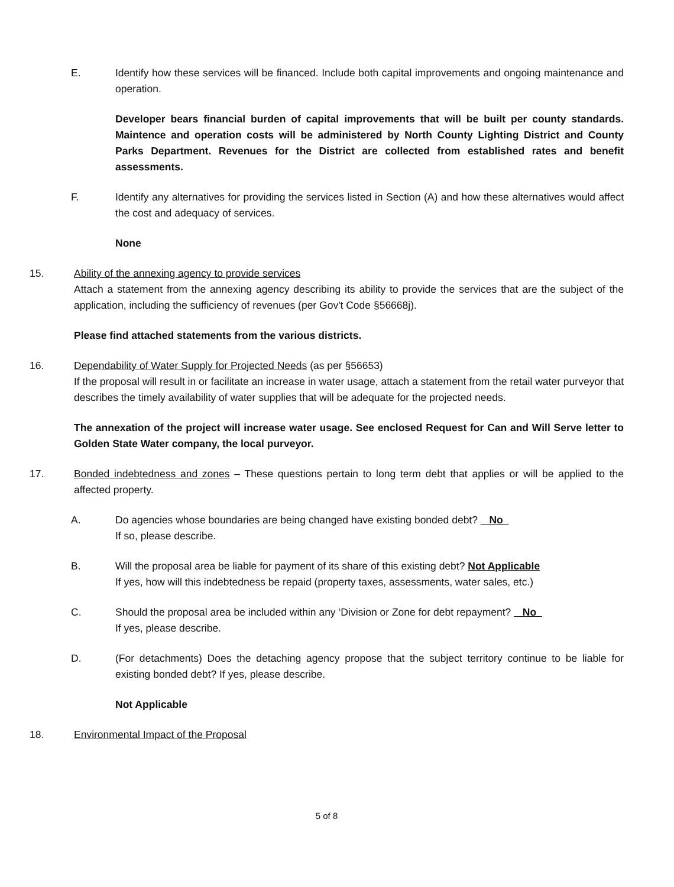E. Identify how these services will be financed. Include both capital improvements and ongoing maintenance and operation.
Developer bears financial burden of capital improvements that will be built per county standards. Maintence and operation costs will be administered by North County Lighting District and County Parks Department. Revenues for the District are collected from established rates and benefit assessments.
F. Identify any alternatives for providing the services listed in Section (A) and how these alternatives would affect the cost and adequacy of services.
None
15. Ability of the annexing agency to provide services
Attach a statement from the annexing agency describing its ability to provide the services that are the subject of the application, including the sufficiency of revenues (per Gov't Code §56668j).
Please find attached statements from the various districts.
16. Dependability of Water Supply for Projected Needs (as per §56653)
If the proposal will result in or facilitate an increase in water usage, attach a statement from the retail water purveyor that describes the timely availability of water supplies that will be adequate for the projected needs.
The annexation of the project will increase water usage. See enclosed Request for Can and Will Serve letter to Golden State Water company, the local purveyor.
17. Bonded indebtedness and zones – These questions pertain to long term debt that applies or will be applied to the affected property.
A. Do agencies whose boundaries are being changed have existing bonded debt? No
If so, please describe.
B. Will the proposal area be liable for payment of its share of this existing debt? Not Applicable
If yes, how will this indebtedness be repaid (property taxes, assessments, water sales, etc.)
C. Should the proposal area be included within any ‘Division or Zone for debt repayment? No
If yes, please describe.
D. (For detachments) Does the detaching agency propose that the subject territory continue to be liable for existing bonded debt? If yes, please describe.
Not Applicable
18. Environmental Impact of the Proposal
5 of 8